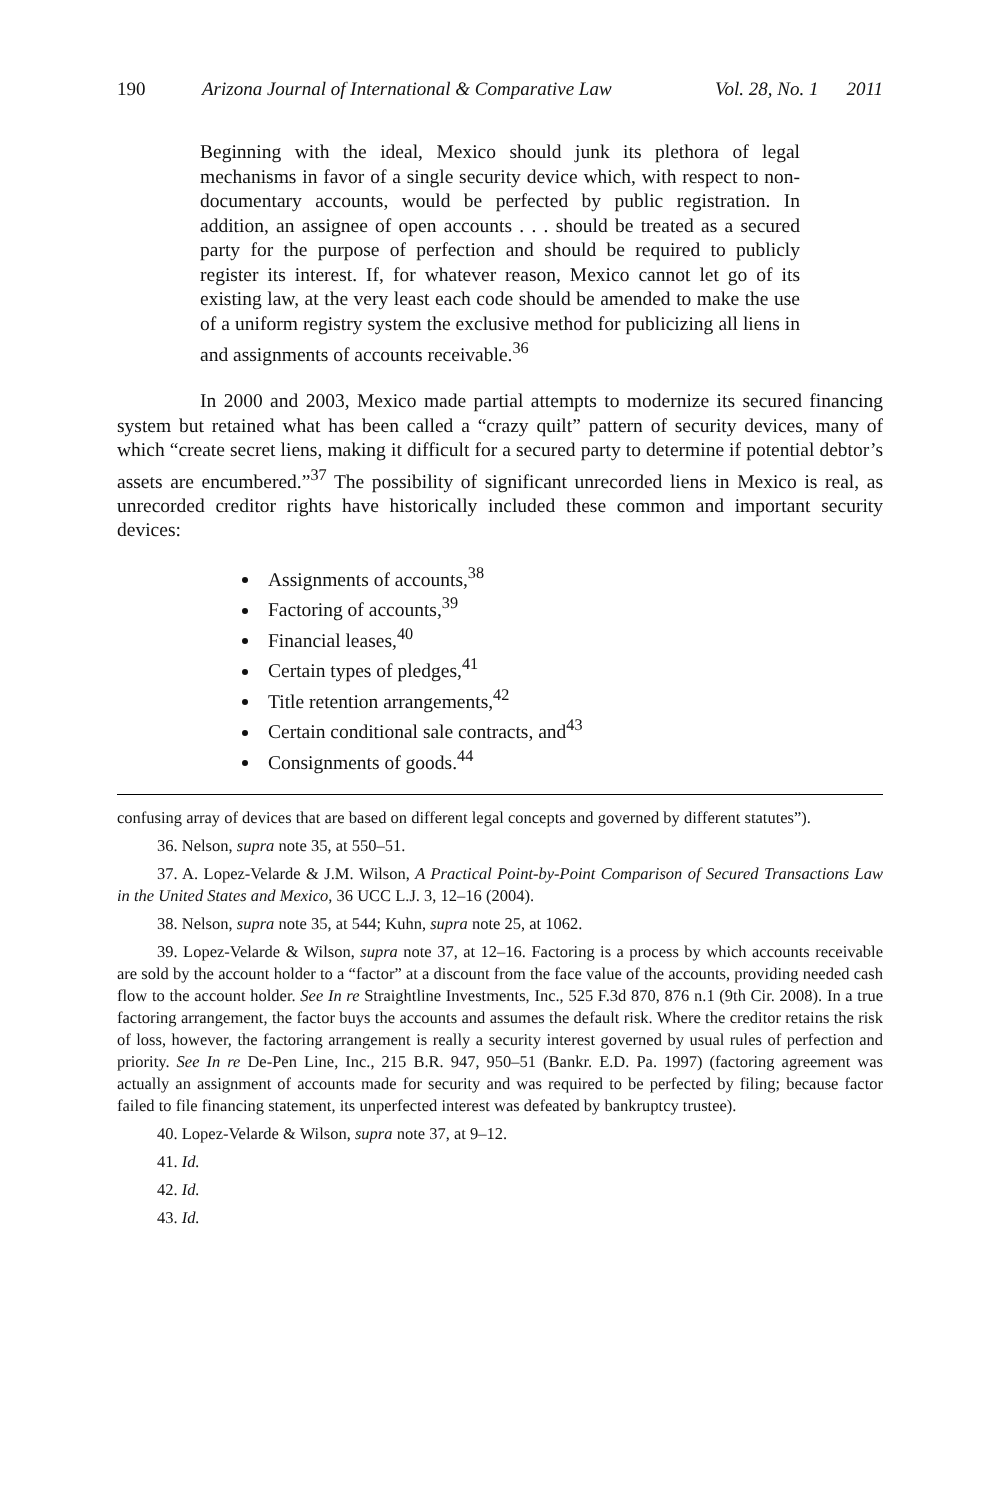190 Arizona Journal of International & Comparative Law Vol. 28, No. 1 2011
Beginning with the ideal, Mexico should junk its plethora of legal mechanisms in favor of a single security device which, with respect to non-documentary accounts, would be perfected by public registration. In addition, an assignee of open accounts . . . should be treated as a secured party for the purpose of perfection and should be required to publicly register its interest. If, for whatever reason, Mexico cannot let go of its existing law, at the very least each code should be amended to make the use of a uniform registry system the exclusive method for publicizing all liens in and assignments of accounts receivable.<sup>36</sup>
In 2000 and 2003, Mexico made partial attempts to modernize its secured financing system but retained what has been called a “crazy quilt” pattern of security devices, many of which “create secret liens, making it difficult for a secured party to determine if potential debtor’s assets are encumbered.”<sup>37</sup> The possibility of significant unrecorded liens in Mexico is real, as unrecorded creditor rights have historically included these common and important security devices:
Assignments of accounts,<sup>38</sup>
Factoring of accounts,<sup>39</sup>
Financial leases,<sup>40</sup>
Certain types of pledges,<sup>41</sup>
Title retention arrangements,<sup>42</sup>
Certain conditional sale contracts, and<sup>43</sup>
Consignments of goods.<sup>44</sup>
confusing array of devices that are based on different legal concepts and governed by different statutes”).
36. Nelson, supra note 35, at 550–51.
37. A. Lopez-Velarde & J.M. Wilson, A Practical Point-by-Point Comparison of Secured Transactions Law in the United States and Mexico, 36 UCC L.J. 3, 12–16 (2004).
38. Nelson, supra note 35, at 544; Kuhn, supra note 25, at 1062.
39. Lopez-Velarde & Wilson, supra note 37, at 12–16. Factoring is a process by which accounts receivable are sold by the account holder to a “factor” at a discount from the face value of the accounts, providing needed cash flow to the account holder. See In re Straightline Investments, Inc., 525 F.3d 870, 876 n.1 (9th Cir. 2008). In a true factoring arrangement, the factor buys the accounts and assumes the default risk. Where the creditor retains the risk of loss, however, the factoring arrangement is really a security interest governed by usual rules of perfection and priority. See In re De-Pen Line, Inc., 215 B.R. 947, 950–51 (Bankr. E.D. Pa. 1997) (factoring agreement was actually an assignment of accounts made for security and was required to be perfected by filing; because factor failed to file financing statement, its unperfected interest was defeated by bankruptcy trustee).
40. Lopez-Velarde & Wilson, supra note 37, at 9–12.
41. Id.
42. Id.
43. Id.